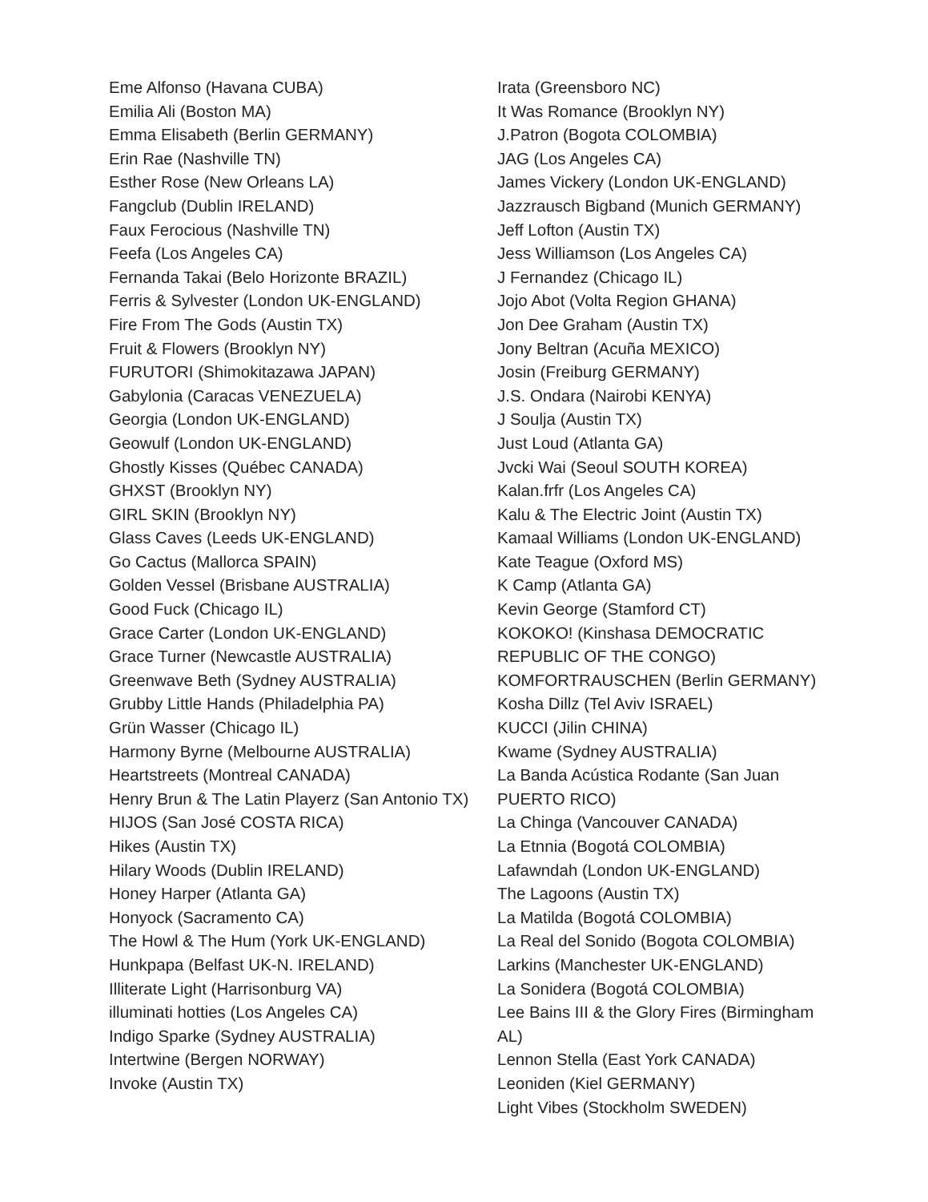Eme Alfonso (Havana CUBA)
Emilia Ali (Boston MA)
Emma Elisabeth (Berlin GERMANY)
Erin Rae (Nashville TN)
Esther Rose (New Orleans LA)
Fangclub (Dublin IRELAND)
Faux Ferocious (Nashville TN)
Feefa (Los Angeles CA)
Fernanda Takai (Belo Horizonte BRAZIL)
Ferris & Sylvester (London UK-ENGLAND)
Fire From The Gods (Austin TX)
Fruit & Flowers (Brooklyn NY)
FURUTORI (Shimokitazawa JAPAN)
Gabylonia (Caracas VENEZUELA)
Georgia (London UK-ENGLAND)
Geowulf (London UK-ENGLAND)
Ghostly Kisses (Québec CANADA)
GHXST (Brooklyn NY)
GIRL SKIN (Brooklyn NY)
Glass Caves (Leeds UK-ENGLAND)
Go Cactus (Mallorca SPAIN)
Golden Vessel (Brisbane AUSTRALIA)
Good Fuck (Chicago IL)
Grace Carter (London UK-ENGLAND)
Grace Turner (Newcastle AUSTRALIA)
Greenwave Beth (Sydney AUSTRALIA)
Grubby Little Hands (Philadelphia PA)
Grün Wasser (Chicago IL)
Harmony Byrne (Melbourne AUSTRALIA)
Heartstreets (Montreal CANADA)
Henry Brun & The Latin Playerz (San Antonio TX)
HIJOS (San José COSTA RICA)
Hikes (Austin TX)
Hilary Woods (Dublin IRELAND)
Honey Harper (Atlanta GA)
Honyock (Sacramento CA)
The Howl & The Hum (York UK-ENGLAND)
Hunkpapa (Belfast UK-N. IRELAND)
Illiterate Light (Harrisonburg VA)
illuminati hotties (Los Angeles CA)
Indigo Sparke (Sydney AUSTRALIA)
Intertwine (Bergen NORWAY)
Invoke (Austin TX)
Irata (Greensboro NC)
It Was Romance (Brooklyn NY)
J.Patron (Bogota COLOMBIA)
JAG (Los Angeles CA)
James Vickery (London UK-ENGLAND)
Jazzrausch Bigband (Munich GERMANY)
Jeff Lofton (Austin TX)
Jess Williamson (Los Angeles CA)
J Fernandez (Chicago IL)
Jojo Abot (Volta Region GHANA)
Jon Dee Graham (Austin TX)
Jony Beltran (Acuña MEXICO)
Josin (Freiburg GERMANY)
J.S. Ondara (Nairobi KENYA)
J Soulja (Austin TX)
Just Loud (Atlanta GA)
Jvcki Wai (Seoul SOUTH KOREA)
Kalan.frfr (Los Angeles CA)
Kalu & The Electric Joint (Austin TX)
Kamaal Williams (London UK-ENGLAND)
Kate Teague (Oxford MS)
K Camp (Atlanta GA)
Kevin George (Stamford CT)
KOKOKO! (Kinshasa DEMOCRATIC REPUBLIC OF THE CONGO)
KOMFORTRAUSCHEN (Berlin GERMANY)
Kosha Dillz (Tel Aviv ISRAEL)
KUCCI (Jilin CHINA)
Kwame (Sydney AUSTRALIA)
La Banda Acústica Rodante (San Juan PUERTO RICO)
La Chinga (Vancouver CANADA)
La Etnnia (Bogotá COLOMBIA)
Lafawndah (London UK-ENGLAND)
The Lagoons (Austin TX)
La Matilda (Bogotá COLOMBIA)
La Real del Sonido (Bogota COLOMBIA)
Larkins (Manchester UK-ENGLAND)
La Sonidera (Bogotá COLOMBIA)
Lee Bains III & the Glory Fires (Birmingham AL)
Lennon Stella (East York CANADA)
Leoniden (Kiel GERMANY)
Light Vibes (Stockholm SWEDEN)